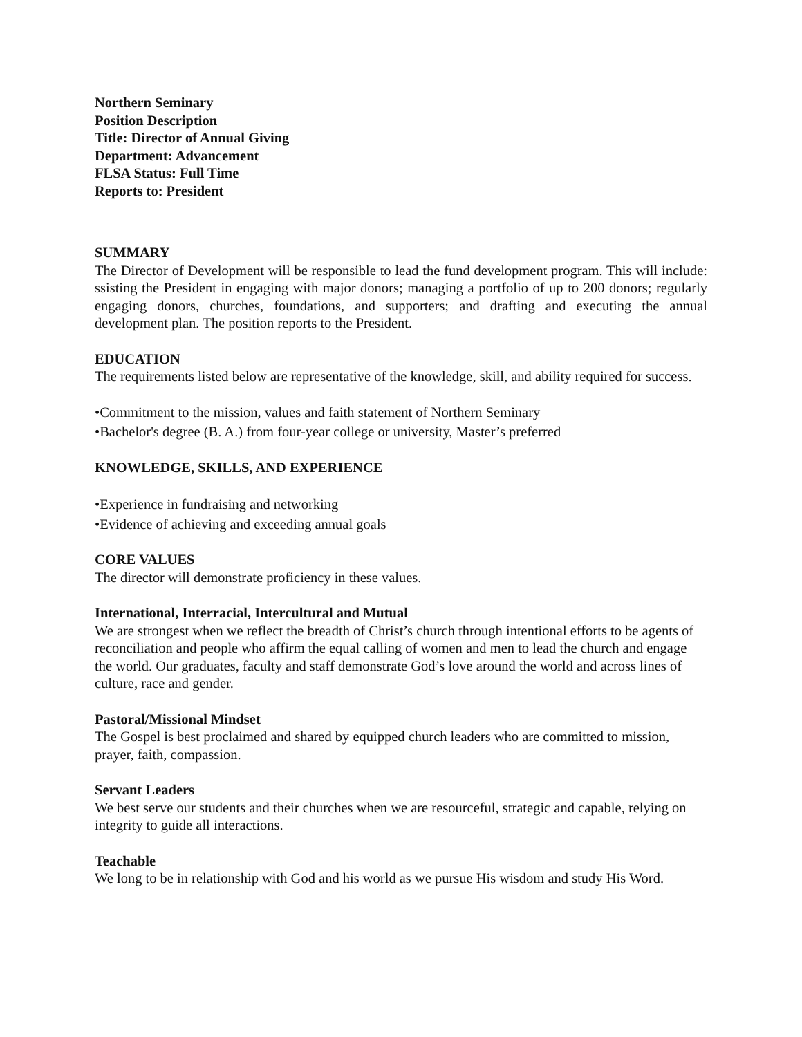Northern Seminary
Position Description
Title: Director of Annual Giving
Department: Advancement
FLSA Status: Full Time
Reports to: President
SUMMARY
The Director of Development will be responsible to lead the fund development program. This will include: ssisting the President in engaging with major donors; managing a portfolio of up to 200 donors; regularly engaging donors, churches, foundations, and supporters; and drafting and executing the annual development plan. The position reports to the President.
EDUCATION
The requirements listed below are representative of the knowledge, skill, and ability required for success.
•Commitment to the mission, values and faith statement of Northern Seminary
•Bachelor's degree (B. A.) from four-year college or university, Master’s preferred
KNOWLEDGE, SKILLS, AND EXPERIENCE
•Experience in fundraising and networking
•Evidence of achieving and exceeding annual goals
CORE VALUES
The director will demonstrate proficiency in these values.
International, Interracial, Intercultural and Mutual
We are strongest when we reflect the breadth of Christ’s church through intentional efforts to be agents of reconciliation and people who affirm the equal calling of women and men to lead the church and engage the world. Our graduates, faculty and staff demonstrate God’s love around the world and across lines of culture, race and gender.
Pastoral/Missional Mindset
The Gospel is best proclaimed and shared by equipped church leaders who are committed to mission, prayer, faith, compassion.
Servant Leaders
We best serve our students and their churches when we are resourceful, strategic and capable, relying on integrity to guide all interactions.
Teachable
We long to be in relationship with God and his world as we pursue His wisdom and study His Word.